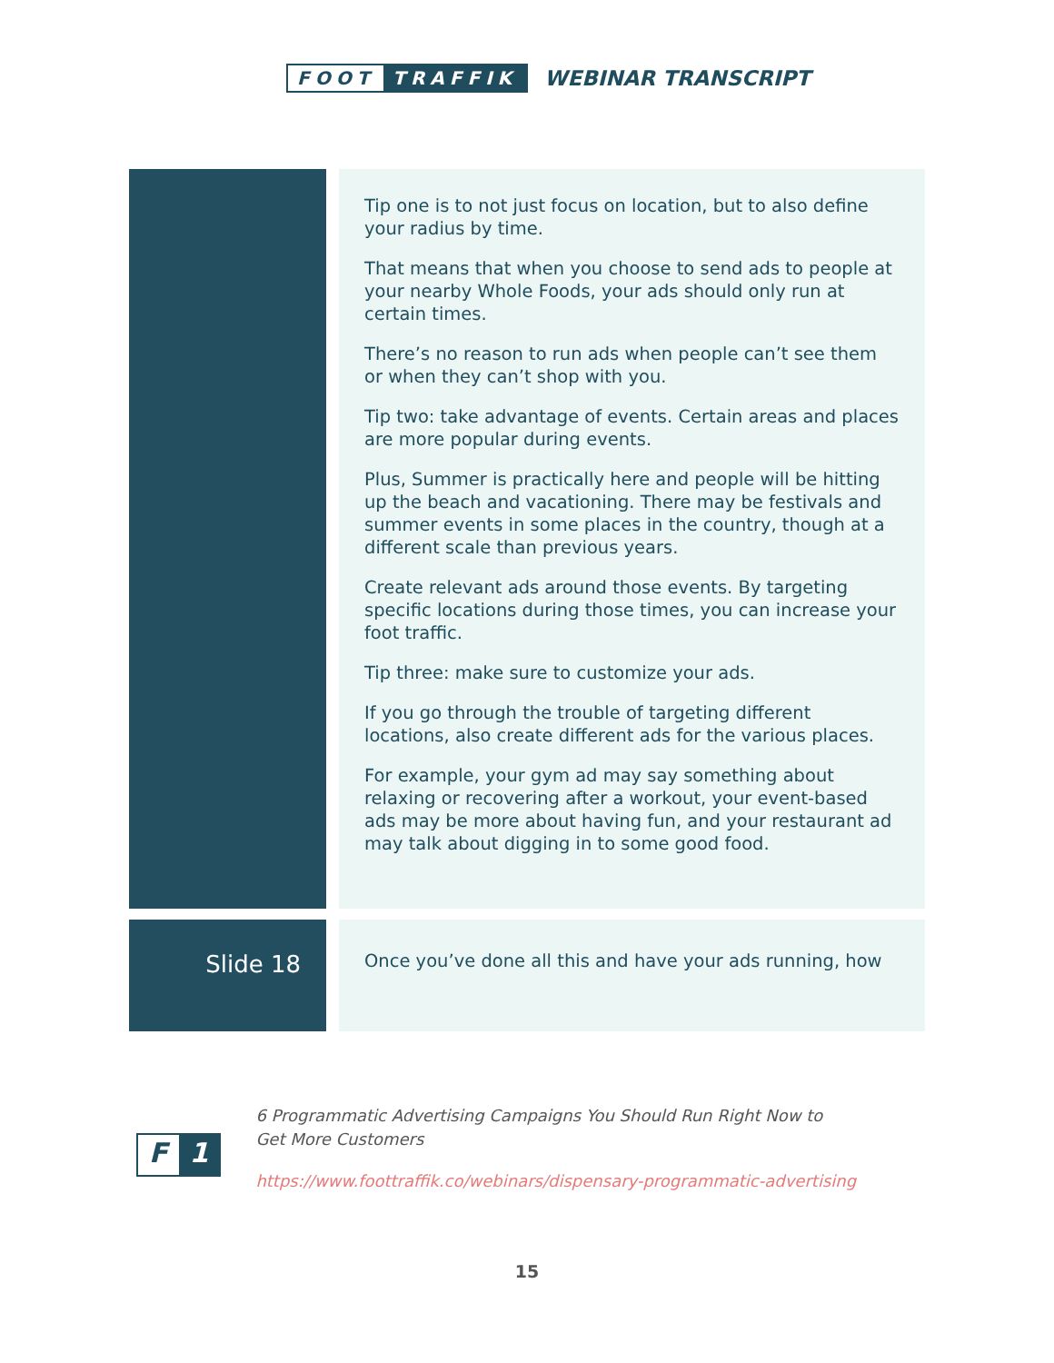FOOT TRAFFIK
WEBINAR TRANSCRIPT
| | | Tip one is to not just focus on location, but to also define your radius by time. That means that when you choose to send ads to people at your nearby Whole Foods, your ads should only run at certain times. There’s no reason to run ads when people can’t see them or when they can’t shop with you. Tip two: take advantage of events. Certain areas and places are more popular during events. Plus, Summer is practically here and people will be hitting up the beach and vacationing. There may be festivals and summer events in some places in the country, though at a different scale than previous years. Create relevant ads around those events. By targeting specific locations during those times, you can increase your foot traffic. Tip three: make sure to customize your ads. If you go through the trouble of targeting different locations, also create different ads for the various places. For example, your gym ad may say something about relaxing or recovering after a workout, your event-based ads may be more about having fun, and your restaurant ad may talk about digging in to some good food. |
| Slide 18 | | Once you’ve done all this and have your ads running, how |
F 1
6 Programmatic Advertising Campaigns You Should Run Right Now to
Get More Customers
https://www.foottraffik.co/webinars/dispensary-programmatic-advertising
15